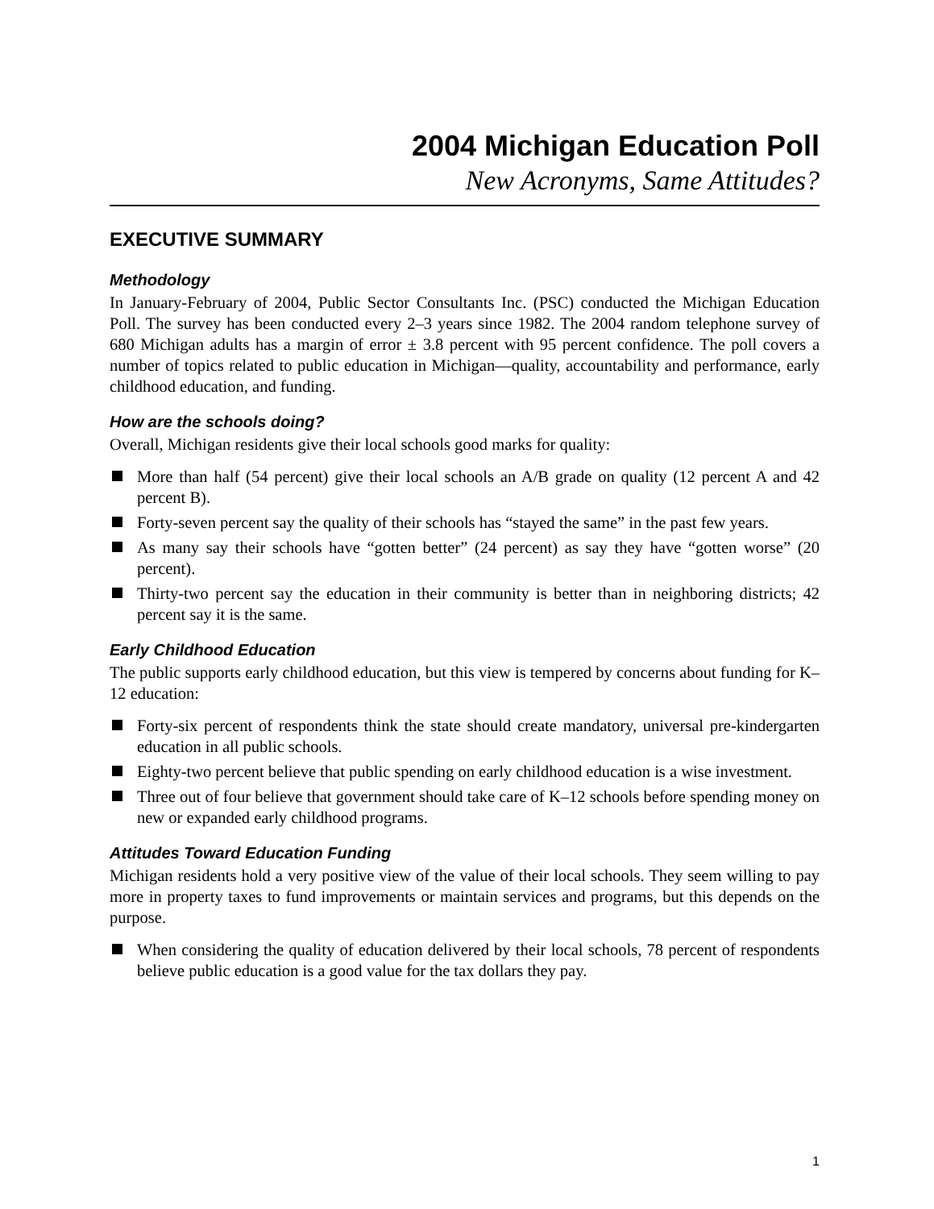2004 Michigan Education Poll
New Acronyms, Same Attitudes?
EXECUTIVE SUMMARY
Methodology
In January-February of 2004, Public Sector Consultants Inc. (PSC) conducted the Michigan Education Poll. The survey has been conducted every 2–3 years since 1982. The 2004 random telephone survey of 680 Michigan adults has a margin of error ± 3.8 percent with 95 percent confidence. The poll covers a number of topics related to public education in Michigan—quality, accountability and performance, early childhood education, and funding.
How are the schools doing?
Overall, Michigan residents give their local schools good marks for quality:
More than half (54 percent) give their local schools an A/B grade on quality (12 percent A and 42 percent B).
Forty-seven percent say the quality of their schools has “stayed the same” in the past few years.
As many say their schools have “gotten better” (24 percent) as say they have “gotten worse” (20 percent).
Thirty-two percent say the education in their community is better than in neighboring districts; 42 percent say it is the same.
Early Childhood Education
The public supports early childhood education, but this view is tempered by concerns about funding for K–12 education:
Forty-six percent of respondents think the state should create mandatory, universal pre-kindergarten education in all public schools.
Eighty-two percent believe that public spending on early childhood education is a wise investment.
Three out of four believe that government should take care of K–12 schools before spending money on new or expanded early childhood programs.
Attitudes Toward Education Funding
Michigan residents hold a very positive view of the value of their local schools. They seem willing to pay more in property taxes to fund improvements or maintain services and programs, but this depends on the purpose.
When considering the quality of education delivered by their local schools, 78 percent of respondents believe public education is a good value for the tax dollars they pay.
1